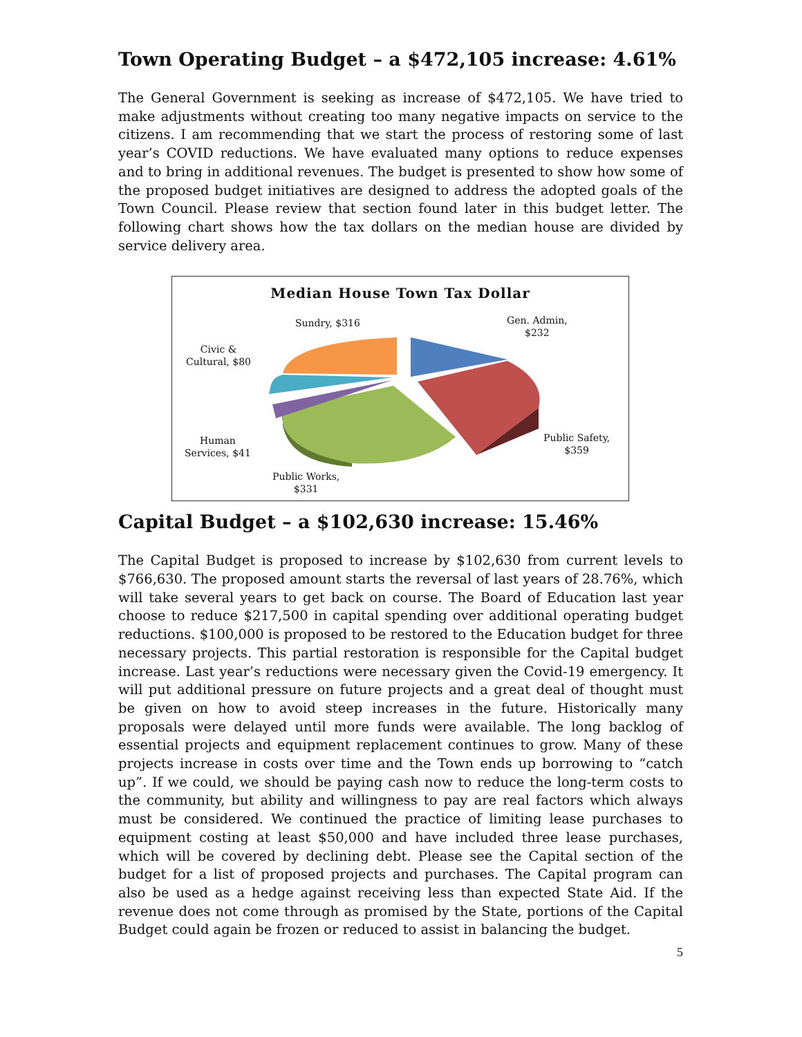Town Operating Budget – a $472,105 increase: 4.61%
The General Government is seeking as increase of $472,105. We have tried to make adjustments without creating too many negative impacts on service to the citizens. I am recommending that we start the process of restoring some of last year’s COVID reductions. We have evaluated many options to reduce expenses and to bring in additional revenues. The budget is presented to show how some of the proposed budget initiatives are designed to address the adopted goals of the Town Council. Please review that section found later in this budget letter. The following chart shows how the tax dollars on the median house are divided by service delivery area.
Median House Town Tax Dollar
Sundry, $316
Gen. Admin,
$232
Civic &
Cultural, $80
Public Safety,
$359
Human
Services, $41
Public Works,
$331
Capital Budget – a $102,630 increase: 15.46%
The Capital Budget is proposed to increase by $102,630 from current levels to $766,630. The proposed amount starts the reversal of last years of 28.76%, which will take several years to get back on course. The Board of Education last year choose to reduce $217,500 in capital spending over additional operating budget reductions. $100,000 is proposed to be restored to the Education budget for three necessary projects. This partial restoration is responsible for the Capital budget increase. Last year’s reductions were necessary given the Covid-19 emergency. It will put additional pressure on future projects and a great deal of thought must be given on how to avoid steep increases in the future. Historically many proposals were delayed until more funds were available. The long backlog of essential projects and equipment replacement continues to grow. Many of these projects increase in costs over time and the Town ends up borrowing to “catch up”. If we could, we should be paying cash now to reduce the long-term costs to the community, but ability and willingness to pay are real factors which always must be considered. We continued the practice of limiting lease purchases to equipment costing at least $50,000 and have included three lease purchases, which will be covered by declining debt. Please see the Capital section of the budget for a list of proposed projects and purchases. The Capital program can also be used as a hedge against receiving less than expected State Aid. If the revenue does not come through as promised by the State, portions of the Capital Budget could again be frozen or reduced to assist in balancing the budget.
5